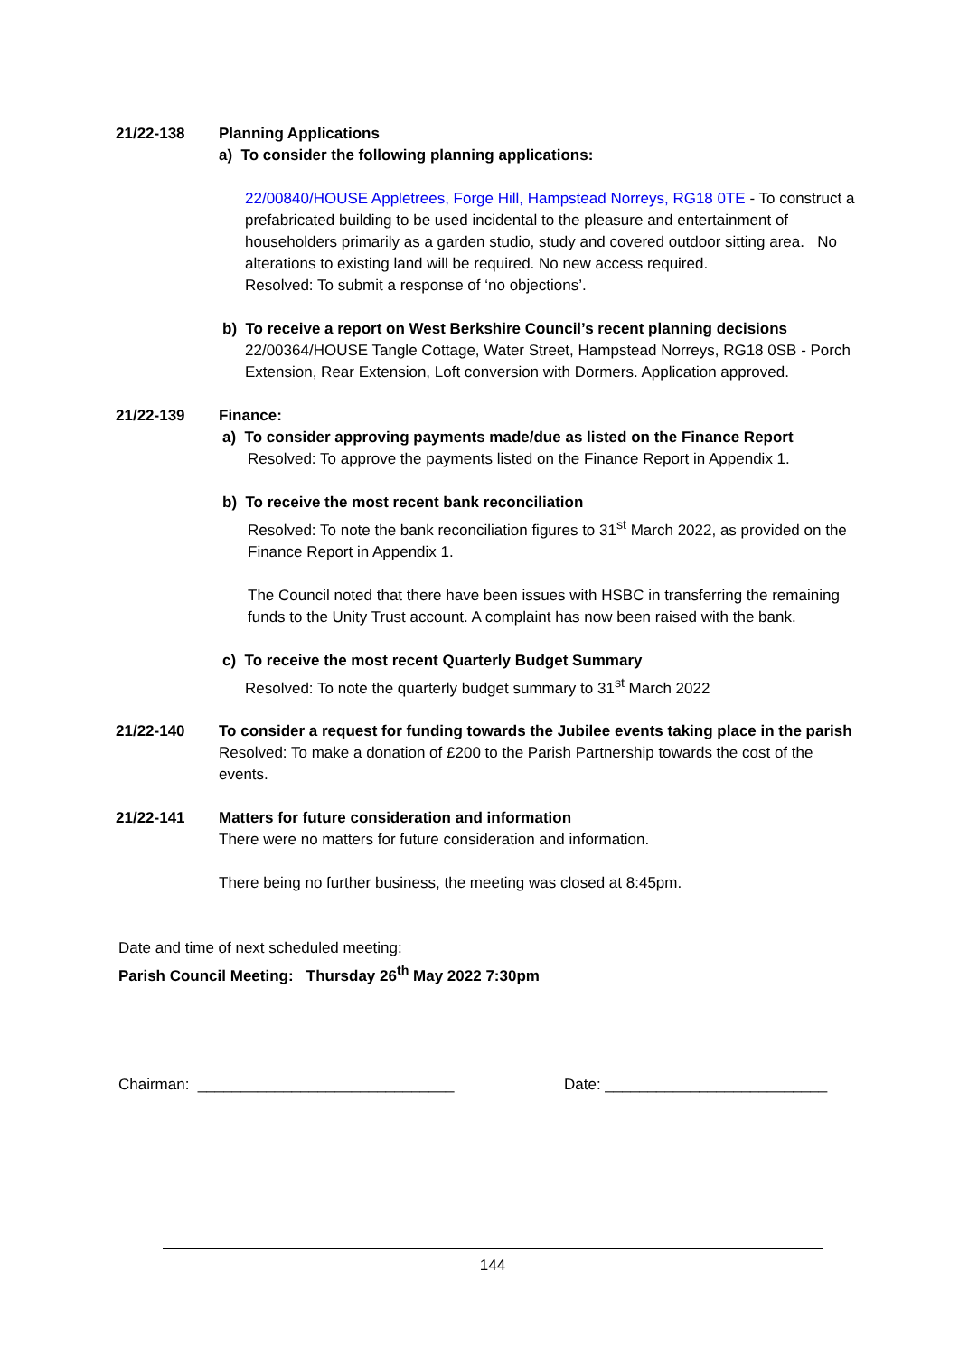21/22-138 Planning Applications
a) To consider the following planning applications:
22/00840/HOUSE Appletrees, Forge Hill, Hampstead Norreys, RG18 0TE - To construct a prefabricated building to be used incidental to the pleasure and entertainment of householders primarily as a garden studio, study and covered outdoor sitting area. No alterations to existing land will be required. No new access required.
Resolved: To submit a response of ‘no objections’.
b) To receive a report on West Berkshire Council’s recent planning decisions
22/00364/HOUSE Tangle Cottage, Water Street, Hampstead Norreys, RG18 0SB - Porch Extension, Rear Extension, Loft conversion with Dormers. Application approved.
21/22-139 Finance:
a) To consider approving payments made/due as listed on the Finance Report
Resolved: To approve the payments listed on the Finance Report in Appendix 1.
b) To receive the most recent bank reconciliation
Resolved: To note the bank reconciliation figures to 31<sup>st</sup> March 2022, as provided on the Finance Report in Appendix 1.
The Council noted that there have been issues with HSBC in transferring the remaining funds to the Unity Trust account. A complaint has now been raised with the bank.
c) To receive the most recent Quarterly Budget Summary
Resolved: To note the quarterly budget summary to 31<sup>st</sup> March 2022
21/22-140 To consider a request for funding towards the Jubilee events taking place in the parish
Resolved: To make a donation of £200 to the Parish Partnership towards the cost of the events.
21/22-141 Matters for future consideration and information
There were no matters for future consideration and information.
There being no further business, the meeting was closed at 8:45pm.
Date and time of next scheduled meeting:
Parish Council Meeting: Thursday 26<sup>th</sup> May 2022 7:30pm
Chairman: ______________________________ Date: __________________________
144